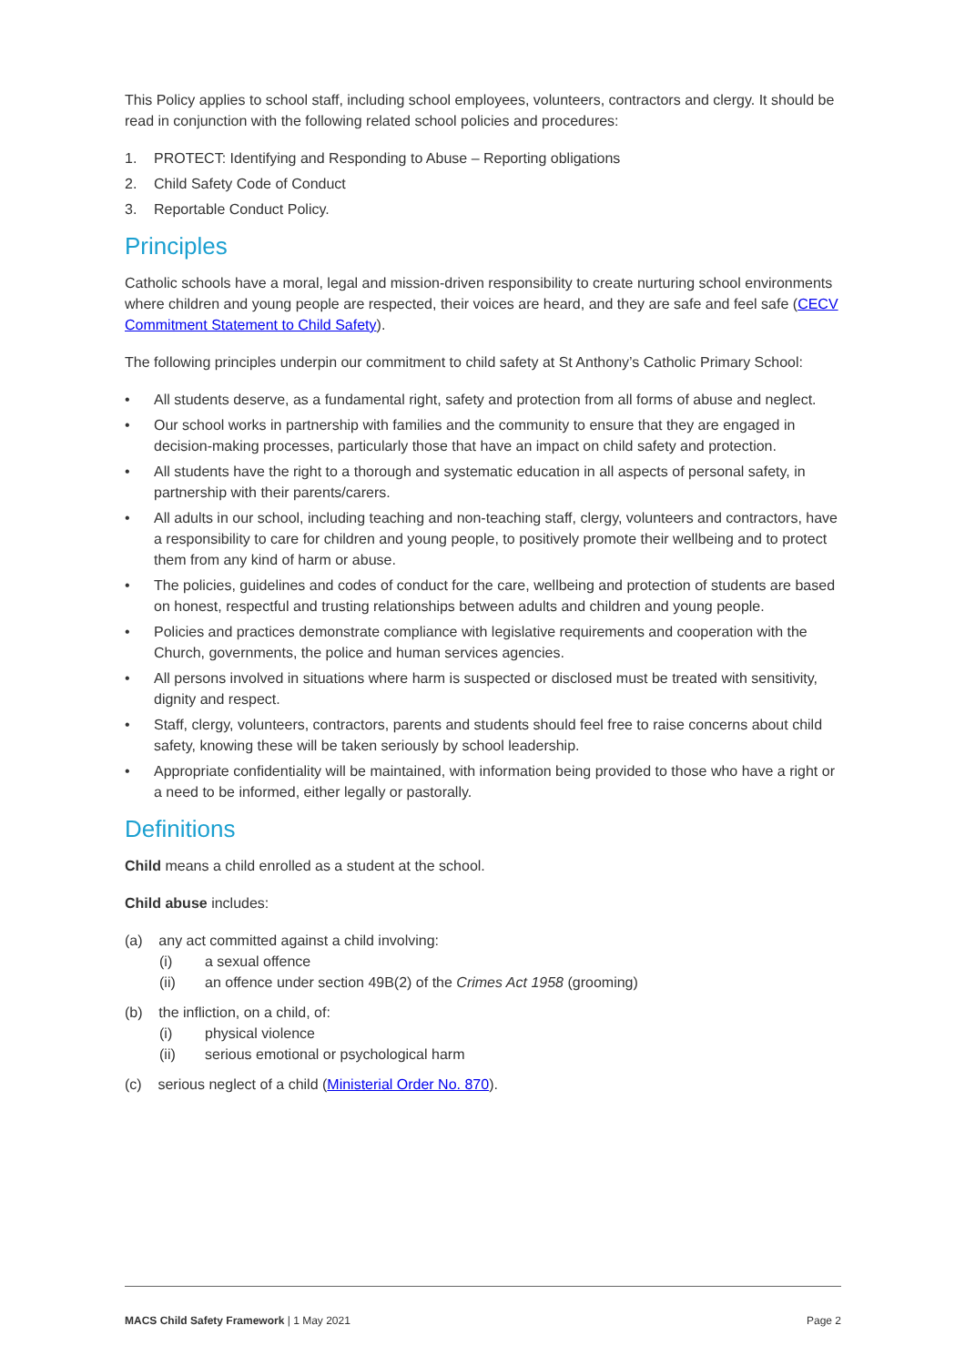This Policy applies to school staff, including school employees, volunteers, contractors and clergy. It should be read in conjunction with the following related school policies and procedures:
1. PROTECT: Identifying and Responding to Abuse – Reporting obligations
2. Child Safety Code of Conduct
3. Reportable Conduct Policy.
Principles
Catholic schools have a moral, legal and mission-driven responsibility to create nurturing school environments where children and young people are respected, their voices are heard, and they are safe and feel safe (CECV Commitment Statement to Child Safety).
The following principles underpin our commitment to child safety at St Anthony’s Catholic Primary School:
• All students deserve, as a fundamental right, safety and protection from all forms of abuse and neglect.
• Our school works in partnership with families and the community to ensure that they are engaged in decision-making processes, particularly those that have an impact on child safety and protection.
• All students have the right to a thorough and systematic education in all aspects of personal safety, in partnership with their parents/carers.
• All adults in our school, including teaching and non-teaching staff, clergy, volunteers and contractors, have a responsibility to care for children and young people, to positively promote their wellbeing and to protect them from any kind of harm or abuse.
• The policies, guidelines and codes of conduct for the care, wellbeing and protection of students are based on honest, respectful and trusting relationships between adults and children and young people.
• Policies and practices demonstrate compliance with legislative requirements and cooperation with the Church, governments, the police and human services agencies.
• All persons involved in situations where harm is suspected or disclosed must be treated with sensitivity, dignity and respect.
• Staff, clergy, volunteers, contractors, parents and students should feel free to raise concerns about child safety, knowing these will be taken seriously by school leadership.
• Appropriate confidentiality will be maintained, with information being provided to those who have a right or a need to be informed, either legally or pastorally.
Definitions
Child means a child enrolled as a student at the school.
Child abuse includes:
(a) any act committed against a child involving:
(i) a sexual offence
(ii) an offence under section 49B(2) of the Crimes Act 1958 (grooming)
(b) the infliction, on a child, of:
(i) physical violence
(ii) serious emotional or psychological harm
(c) serious neglect of a child (Ministerial Order No. 870).
MACS Child Safety Framework | 1 May 2021 Page 2